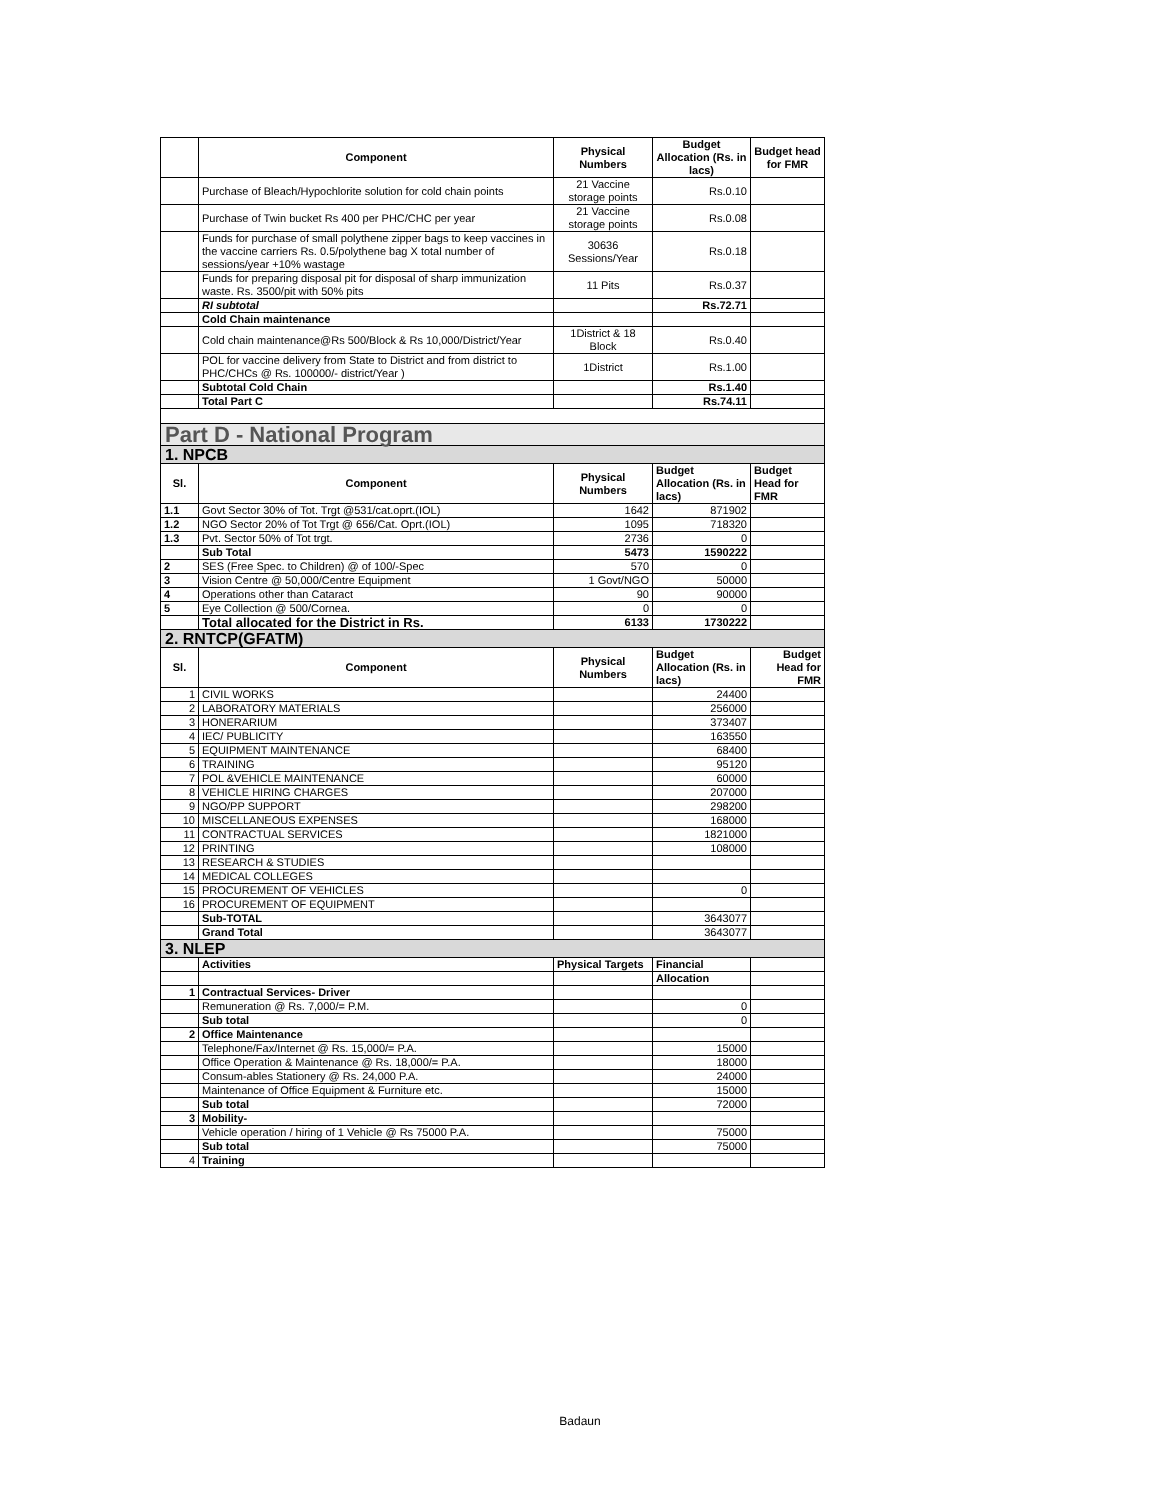| | Component | Physical Numbers | Budget Allocation (Rs. in lacs) | Budget head for FMR |
| --- | --- | --- | --- | --- |
| | Purchase of Bleach/Hypochlorite solution for cold chain points | 21 Vaccine storage points | Rs.0.10 | |
| | Purchase of Twin bucket Rs 400 per PHC/CHC per year | 21 Vaccine storage points | Rs.0.08 | |
| | Funds for purchase of small polythene zipper bags to keep vaccines in the vaccine carriers Rs. 0.5/polythene bag X total number of sessions/year +10% wastage | 30636 Sessions/Year | Rs.0.18 | |
| | Funds for preparing disposal pit for disposal of sharp immunization waste. Rs. 3500/pit with 50% pits | 11 Pits | Rs.0.37 | |
| | RI subtotal | | Rs.72.71 | |
| | Cold Chain maintenance | | | |
| | Cold chain maintenance@Rs 500/Block & Rs 10,000/District/Year | 1District & 18 Block | Rs.0.40 | |
| | POL for vaccine delivery from State to District and from district to PHC/CHCs @ Rs. 100000/- district/Year ) | 1District | Rs.1.00 | |
| | Subtotal Cold Chain | | Rs.1.40 | |
| | Total Part C | | Rs.74.11 | |
| Part D - National Program | | | | |
| 1. NPCB | | | | |
| Sl. | Component | Physical Numbers | Budget Allocation (Rs. in lacs) | Budget Head for FMR |
| 1.1 | Govt Sector 30% of Tot. Trgt @531/cat.oprt.(IOL) | 1642 | 871902 | |
| 1.2 | NGO Sector 20% of Tot Trgt @ 656/Cat. Oprt.(IOL) | 1095 | 718320 | |
| 1.3 | Pvt. Sector 50% of Tot trgt. | 2736 | 0 | |
| | Sub Total | 5473 | 1590222 | |
| 2 | SES (Free Spec. to Children) @ of 100/-Spec | 570 | 0 | |
| 3 | Vision Centre @ 50,000/Centre Equipment | 1 Govt/NGO | 50000 | |
| 4 | Operations other than Cataract | 90 | 90000 | |
| 5 | Eye Collection @ 500/Cornea. | 0 | 0 | |
| | Total allocated for the District in Rs. | 6133 | 1730222 | |
| 2. RNTCP(GFATM) | | | | |
| Sl. | Component | Physical Numbers | Budget Allocation (Rs. in lacs) | Budget Head for FMR |
| 1 | CIVIL WORKS | | 24400 | |
| 2 | LABORATORY MATERIALS | | 256000 | |
| 3 | HONERARIUM | | 373407 | |
| 4 | IEC/ PUBLICITY | | 163550 | |
| 5 | EQUIPMENT MAINTENANCE | | 68400 | |
| 6 | TRAINING | | 95120 | |
| 7 | POL &VEHICLE MAINTENANCE | | 60000 | |
| 8 | VEHICLE HIRING CHARGES | | 207000 | |
| 9 | NGO/PP SUPPORT | | 298200 | |
| 10 | MISCELLANEOUS EXPENSES | | 168000 | |
| 11 | CONTRACTUAL SERVICES | | 1821000 | |
| 12 | PRINTING | | 108000 | |
| 13 | RESEARCH & STUDIES | | | |
| 14 | MEDICAL COLLEGES | | | |
| 15 | PROCUREMENT OF VEHICLES | | 0 | |
| 16 | PROCUREMENT OF EQUIPMENT | | | |
| | Sub-TOTAL | | 3643077 | |
| | Grand Total | | 3643077 | |
| 3. NLEP | | | | |
| | Activities | Physical Targets | Financial | |
| | | | Allocation | |
| 1 | Contractual Services- Driver | | | |
| | Remuneration @ Rs. 7,000/= P.M. | | 0 | |
| | Sub total | | 0 | |
| 2 | Office Maintenance | | | |
| | Telephone/Fax/Internet @ Rs. 15,000/= P.A. | | 15000 | |
| | Office Operation & Maintenance @ Rs. 18,000/= P.A. | | 18000 | |
| | Consum-ables Stationery @ Rs. 24,000 P.A. | | 24000 | |
| | Maintenance of Office Equipment & Furniture etc. | | 15000 | |
| | Sub total | | 72000 | |
| 3 | Mobility- | | | |
| | Vehicle operation / hiring of 1 Vehicle @ Rs 75000 P.A. | | 75000 | |
| | Sub total | | 75000 | |
| 4 | Training | | | |
Badaun